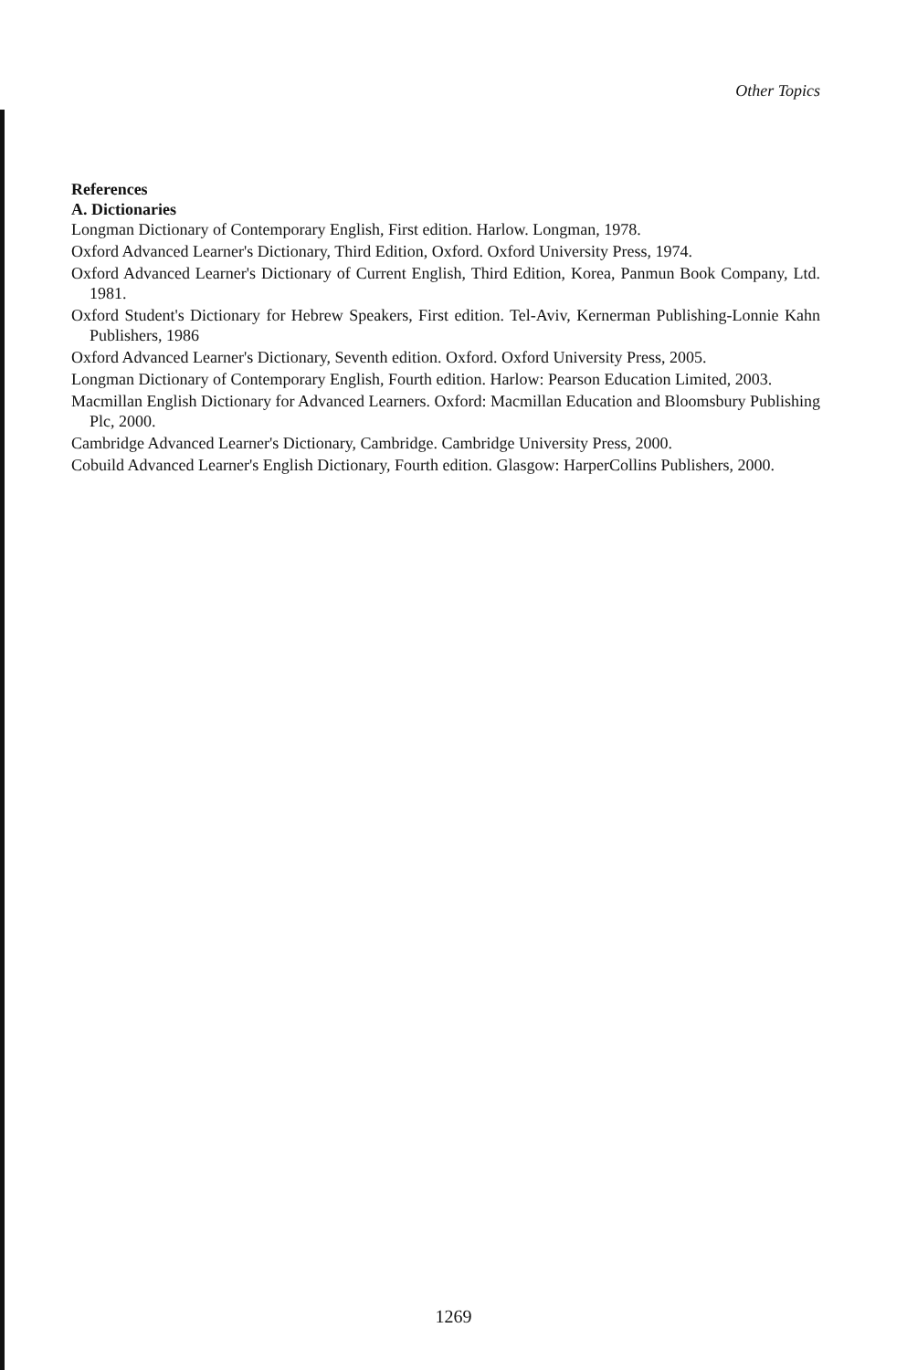Other Topics
References
A. Dictionaries
Longman Dictionary of Contemporary English, First edition. Harlow. Longman, 1978.
Oxford Advanced Learner's Dictionary, Third Edition, Oxford. Oxford University Press, 1974.
Oxford Advanced Learner's Dictionary of Current English, Third Edition, Korea, Panmun Book Company, Ltd. 1981.
Oxford Student's Dictionary for Hebrew Speakers, First edition. Tel-Aviv, Kernerman Publishing-Lonnie Kahn Publishers, 1986
Oxford Advanced Learner's Dictionary, Seventh edition. Oxford. Oxford University Press, 2005.
Longman Dictionary of Contemporary English, Fourth edition. Harlow: Pearson Education Limited, 2003.
Macmillan English Dictionary for Advanced Learners. Oxford: Macmillan Education and Bloomsbury Publishing Plc, 2000.
Cambridge Advanced Learner's Dictionary, Cambridge. Cambridge University Press, 2000.
Cobuild Advanced Learner's English Dictionary, Fourth edition. Glasgow: HarperCollins Publishers, 2000.
1269